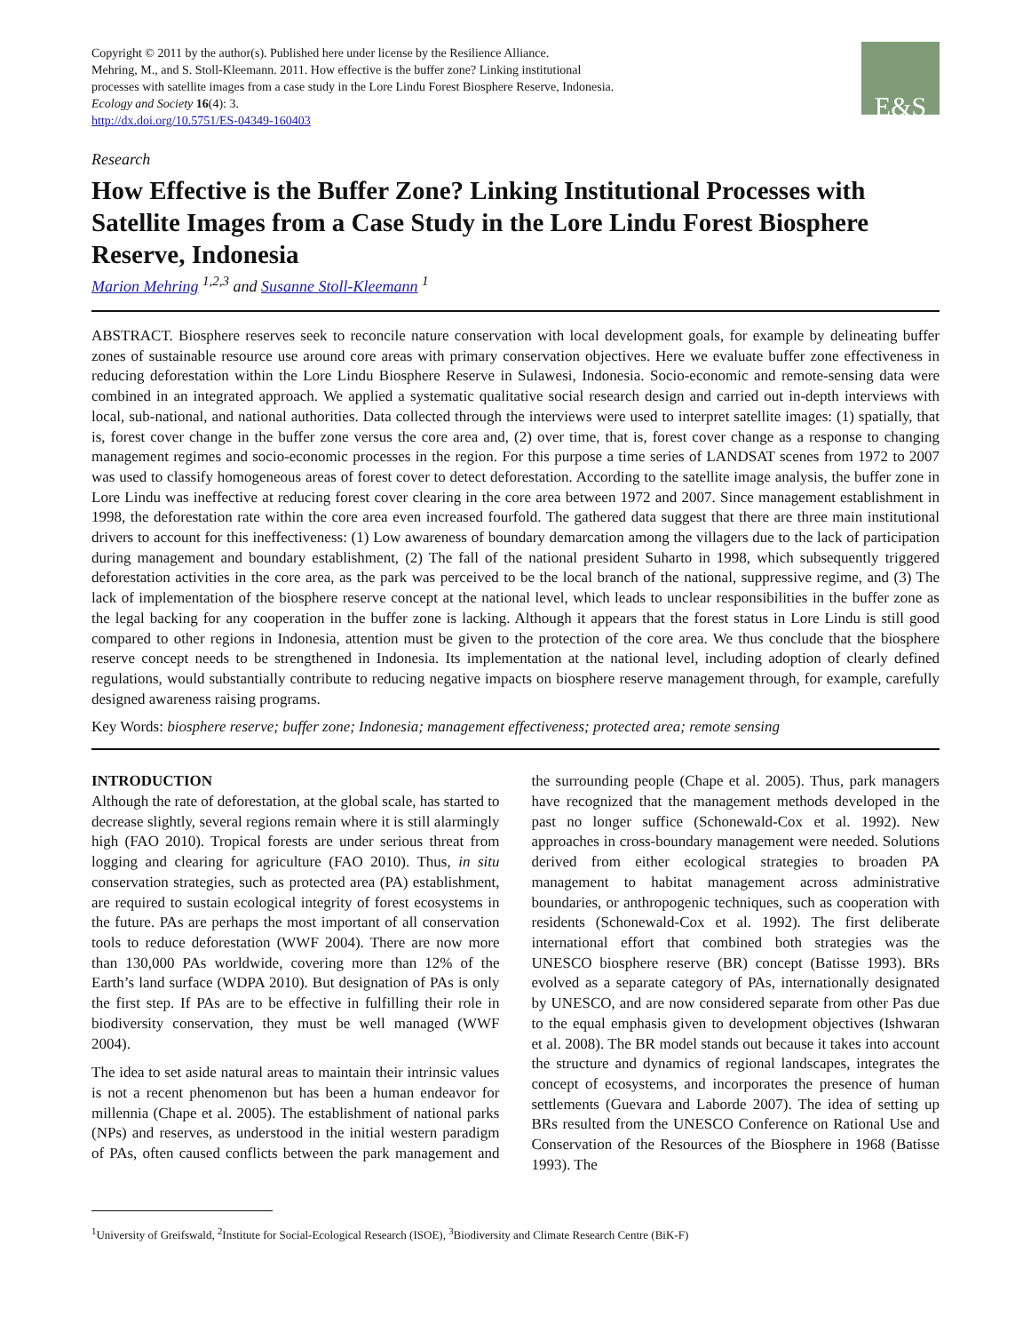Copyright © 2011 by the author(s). Published here under license by the Resilience Alliance.
Mehring, M., and S. Stoll-Kleemann. 2011. How effective is the buffer zone? Linking institutional
processes with satellite images from a case study in the Lore Lindu Forest Biosphere Reserve, Indonesia.
Ecology and Society 16(4): 3.
http://dx.doi.org/10.5751/ES-04349-160403
E&S
Research
How Effective is the Buffer Zone? Linking Institutional Processes with Satellite Images from a Case Study in the Lore Lindu Forest Biosphere Reserve, Indonesia
Marion Mehring <sup>1,2,3</sup> and Susanne Stoll-Kleemann <sup>1</sup>
ABSTRACT. Biosphere reserves seek to reconcile nature conservation with local development goals, for example by delineating buffer zones of sustainable resource use around core areas with primary conservation objectives. Here we evaluate buffer zone effectiveness in reducing deforestation within the Lore Lindu Biosphere Reserve in Sulawesi, Indonesia. Socio-economic and remote-sensing data were combined in an integrated approach. We applied a systematic qualitative social research design and carried out in-depth interviews with local, sub-national, and national authorities. Data collected through the interviews were used to interpret satellite images: (1) spatially, that is, forest cover change in the buffer zone versus the core area and, (2) over time, that is, forest cover change as a response to changing management regimes and socio-economic processes in the region. For this purpose a time series of LANDSAT scenes from 1972 to 2007 was used to classify homogeneous areas of forest cover to detect deforestation. According to the satellite image analysis, the buffer zone in Lore Lindu was ineffective at reducing forest cover clearing in the core area between 1972 and 2007. Since management establishment in 1998, the deforestation rate within the core area even increased fourfold. The gathered data suggest that there are three main institutional drivers to account for this ineffectiveness: (1) Low awareness of boundary demarcation among the villagers due to the lack of participation during management and boundary establishment, (2) The fall of the national president Suharto in 1998, which subsequently triggered deforestation activities in the core area, as the park was perceived to be the local branch of the national, suppressive regime, and (3) The lack of implementation of the biosphere reserve concept at the national level, which leads to unclear responsibilities in the buffer zone as the legal backing for any cooperation in the buffer zone is lacking. Although it appears that the forest status in Lore Lindu is still good compared to other regions in Indonesia, attention must be given to the protection of the core area. We thus conclude that the biosphere reserve concept needs to be strengthened in Indonesia. Its implementation at the national level, including adoption of clearly defined regulations, would substantially contribute to reducing negative impacts on biosphere reserve management through, for example, carefully designed awareness raising programs.
Key Words: biosphere reserve; buffer zone; Indonesia; management effectiveness; protected area; remote sensing
INTRODUCTION
Although the rate of deforestation, at the global scale, has started to decrease slightly, several regions remain where it is still alarmingly high (FAO 2010). Tropical forests are under serious threat from logging and clearing for agriculture (FAO 2010). Thus, in situ conservation strategies, such as protected area (PA) establishment, are required to sustain ecological integrity of forest ecosystems in the future. PAs are perhaps the most important of all conservation tools to reduce deforestation (WWF 2004). There are now more than 130,000 PAs worldwide, covering more than 12% of the Earth’s land surface (WDPA 2010). But designation of PAs is only the first step. If PAs are to be effective in fulfilling their role in biodiversity conservation, they must be well managed (WWF 2004).
The idea to set aside natural areas to maintain their intrinsic values is not a recent phenomenon but has been a human endeavor for millennia (Chape et al. 2005). The establishment of national parks (NPs) and reserves, as understood in the initial western paradigm of PAs, often caused conflicts between the park management and the surrounding people (Chape et al. 2005). Thus, park managers have recognized that the management methods developed in the past no longer suffice (Schonewald-Cox et al. 1992). New approaches in cross-boundary management were needed. Solutions derived from either ecological strategies to broaden PA management to habitat management across administrative boundaries, or anthropogenic techniques, such as cooperation with residents (Schonewald-Cox et al. 1992). The first deliberate international effort that combined both strategies was the UNESCO biosphere reserve (BR) concept (Batisse 1993). BRs evolved as a separate category of PAs, internationally designated by UNESCO, and are now considered separate from other Pas due to the equal emphasis given to development objectives (Ishwaran et al. 2008). The BR model stands out because it takes into account the structure and dynamics of regional landscapes, integrates the concept of ecosystems, and incorporates the presence of human settlements (Guevara and Laborde 2007). The idea of setting up BRs resulted from the UNESCO Conference on Rational Use and Conservation of the Resources of the Biosphere in 1968 (Batisse 1993). The
<sup>1</sup> University of Greifswald, <sup>2</sup>Institute for Social-Ecological Research (ISOE), <sup>3</sup>Biodiversity and Climate Research Centre (BiK-F)